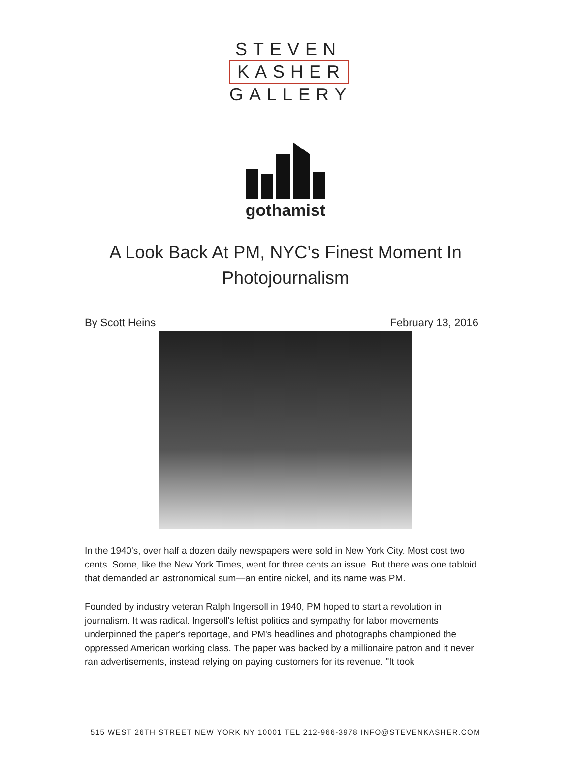STEVEN
KASHER
GALLERY
gothamist
A Look Back At PM, NYC’s Finest Moment In Photojournalism
By Scott Heins February 13, 2016
In the 1940's, over half a dozen daily newspapers were sold in New York City. Most cost two cents. Some, like the New York Times, went for three cents an issue. But there was one tabloid that demanded an astronomical sum—an entire nickel, and its name was PM.
Founded by industry veteran Ralph Ingersoll in 1940, PM hoped to start a revolution in journalism. It was radical. Ingersoll's leftist politics and sympathy for labor movements underpinned the paper's reportage, and PM's headlines and photographs championed the oppressed American working class. The paper was backed by a millionaire patron and it never ran advertisements, instead relying on paying customers for its revenue. "It took
515 WEST 26TH STREET NEW YORK NY 10001 TEL 212-966-3978 INFO@STEVENKASHER.COM